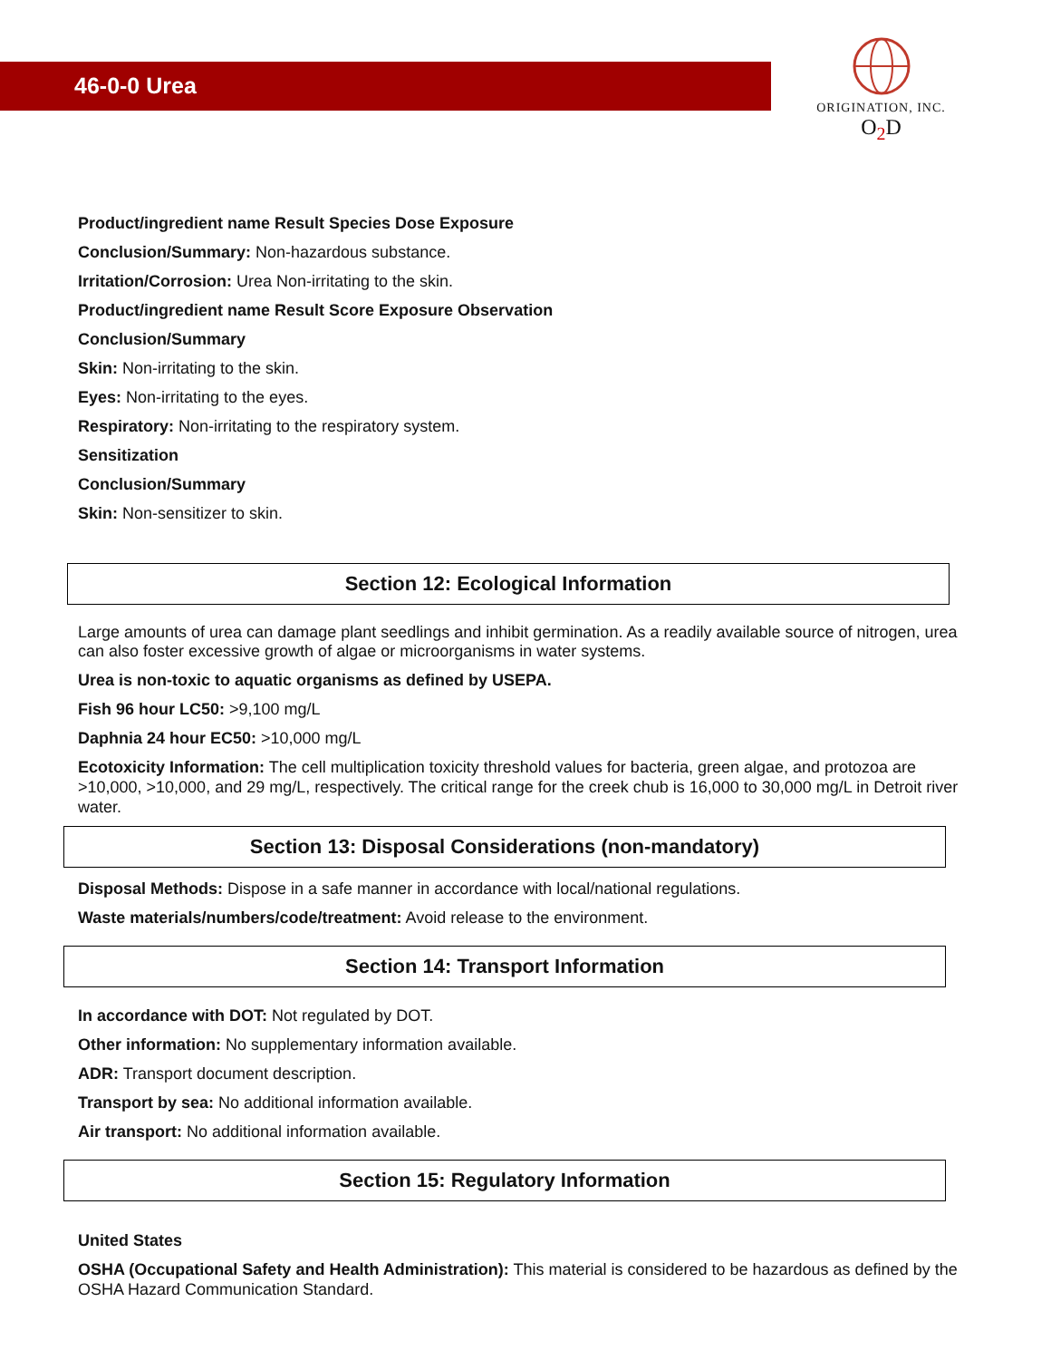46-0-0 Urea
ORIGINATION, INC.
O<sub>2</sub>D
Product/ingredient name Result Species Dose Exposure
Conclusion/Summary: Non-hazardous substance.
Irritation/Corrosion: Urea Non-irritating to the skin.
Product/ingredient name Result Score Exposure Observation
Conclusion/Summary
Skin: Non-irritating to the skin.
Eyes: Non-irritating to the eyes.
Respiratory: Non-irritating to the respiratory system.
Sensitization
Conclusion/Summary
Skin: Non-sensitizer to skin.
Section 12: Ecological Information
Large amounts of urea can damage plant seedlings and inhibit germination. As a readily available source of nitrogen, urea can also foster excessive growth of algae or microorganisms in water systems.
Urea is non-toxic to aquatic organisms as defined by USEPA.
Fish 96 hour LC50: >9,100 mg/L
Daphnia 24 hour EC50: >10,000 mg/L
Ecotoxicity Information: The cell multiplication toxicity threshold values for bacteria, green algae, and protozoa are >10,000, >10,000, and 29 mg/L, respectively. The critical range for the creek chub is 16,000 to 30,000 mg/L in Detroit river water.
Section 13: Disposal Considerations (non-mandatory)
Disposal Methods: Dispose in a safe manner in accordance with local/national regulations.
Waste materials/numbers/code/treatment: Avoid release to the environment.
Section 14: Transport Information
In accordance with DOT: Not regulated by DOT.
Other information: No supplementary information available.
ADR: Transport document description.
Transport by sea: No additional information available.
Air transport: No additional information available.
Section 15: Regulatory Information
United States
OSHA (Occupational Safety and Health Administration): This material is considered to be hazardous as defined by the OSHA Hazard Communication Standard.